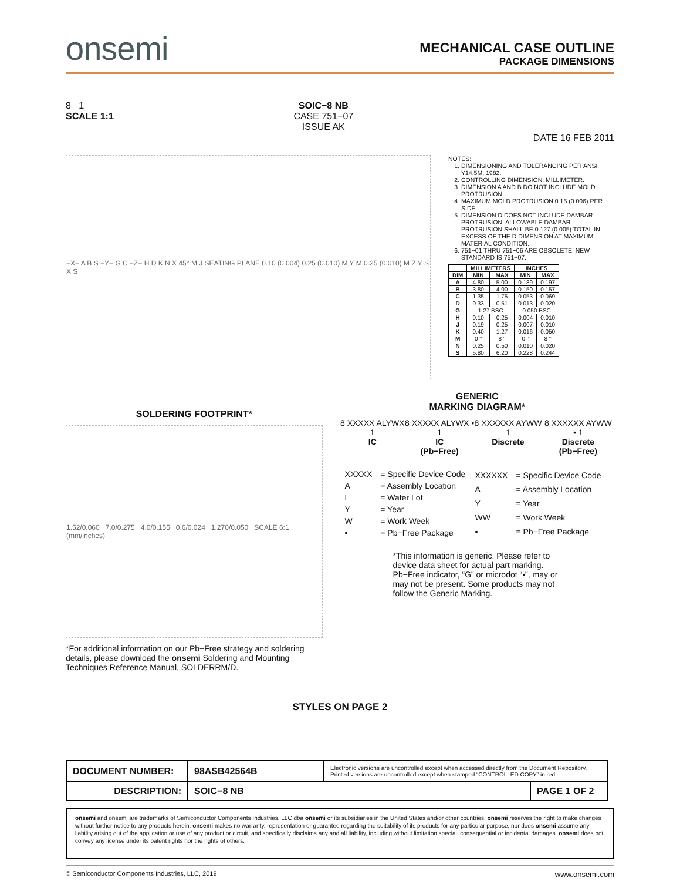onsemi
MECHANICAL CASE OUTLINE
PACKAGE DIMENSIONS
8 1
SCALE 1:1
SOIC−8 NB
CASE 751−07
ISSUE AK
DATE 16 FEB 2011
−X− A B S −Y− G C −Z− H D K N X 45° M J SEATING PLANE 0.10 (0.004) 0.25 (0.010) M Y M 0.25 (0.010) M Z Y S X S
NOTES:
1. DIMENSIONING AND TOLERANCING PER ANSI Y14.5M, 1982.
2. CONTROLLING DIMENSION: MILLIMETER.
3. DIMENSION A AND B DO NOT INCLUDE MOLD PROTRUSION.
4. MAXIMUM MOLD PROTRUSION 0.15 (0.006) PER SIDE.
5. DIMENSION D DOES NOT INCLUDE DAMBAR PROTRUSION. ALLOWABLE DAMBAR PROTRUSION SHALL BE 0.127 (0.005) TOTAL IN EXCESS OF THE D DIMENSION AT MAXIMUM MATERIAL CONDITION.
6. 751−01 THRU 751−06 ARE OBSOLETE. NEW STANDARD IS 751−07.
| | MILLIMETERS | | INCHES | |
| --- | --- | --- | --- | --- |
| DIM | MIN | MAX | MIN | MAX |
| A | 4.80 | 5.00 | 0.189 | 0.197 |
| B | 3.80 | 4.00 | 0.150 | 0.157 |
| C | 1.35 | 1.75 | 0.053 | 0.069 |
| D | 0.33 | 0.51 | 0.013 | 0.020 |
| G | 1.27 BSC | | 0.050 BSC | |
| H | 0.10 | 0.25 | 0.004 | 0.010 |
| J | 0.19 | 0.25 | 0.007 | 0.010 |
| K | 0.40 | 1.27 | 0.016 | 0.050 |
| M | 0 ° | 8 ° | 0 ° | 8 ° |
| N | 0.25 | 0.50 | 0.010 | 0.020 |
| S | 5.80 | 6.20 | 0.228 | 0.244 |
SOLDERING FOOTPRINT*
1.52/0.060 7.0/0.275 4.0/0.155 0.6/0.024 1.270/0.050 SCALE 6:1 (mm/inches)
*For additional information on our Pb−Free strategy and soldering details, please download the onsemi Soldering and Mounting Techniques Reference Manual, SOLDERRM/D.
GENERIC
MARKING DIAGRAM*
8 XXXXX ALYWX 1
IC
8 XXXXX ALYWX ▪ 1
IC
(Pb−Free)
8 XXXXXX AYWW 1
Discrete
8 XXXXXX AYWW ▪ 1
Discrete
(Pb−Free)
| XXXXX | = Specific Device Code |
| A | = Assembly Location |
| L | = Wafer Lot |
| Y | = Year |
| W | = Work Week |
| ▪ | = Pb−Free Package |
| XXXXXX | = Specific Device Code |
| A | = Assembly Location |
| Y | = Year |
| WW | = Work Week |
| ▪ | = Pb−Free Package |
*This information is generic. Please refer to device data sheet for actual part marking. Pb−Free indicator, “G” or microdot “▪”, may or may not be present. Some products may not follow the Generic Marking.
STYLES ON PAGE 2
| DOCUMENT NUMBER: | 98ASB42564B | Electronic versions are uncontrolled except when accessed directly from the Document Repository. Printed versions are uncontrolled except when stamped “CONTROLLED COPY” in red. | |
| DESCRIPTION: | SOIC−8 NB | | PAGE 1 OF 2 |
onsemi and onsemi are trademarks of Semiconductor Components Industries, LLC dba onsemi or its subsidiaries in the United States and/or other countries. onsemi reserves the right to make changes without further notice to any products herein. onsemi makes no warranty, representation or guarantee regarding the suitability of its products for any particular purpose, nor does onsemi assume any liability arising out of the application or use of any product or circuit, and specifically disclaims any and all liability, including without limitation special, consequential or incidental damages. onsemi does not convey any license under its patent rights nor the rights of others.
© Semiconductor Components Industries, LLC, 2019 www.onsemi.com